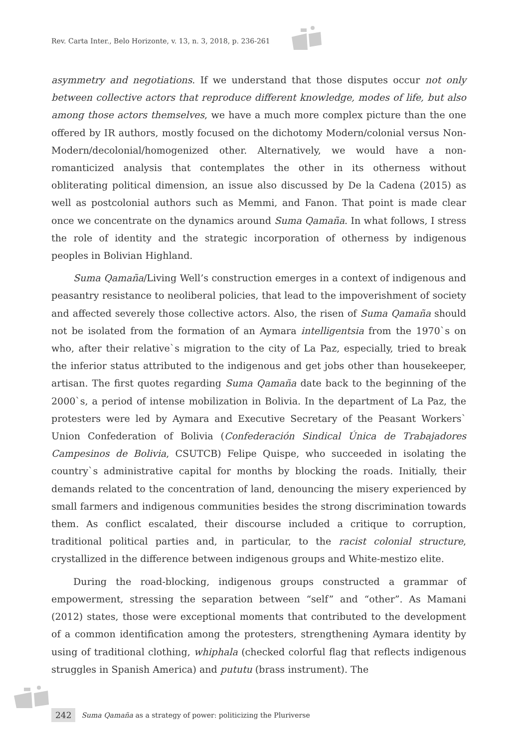Rev. Carta Inter., Belo Horizonte, v. 13, n. 3, 2018, p. 236-261
asymmetry and negotiations. If we understand that those disputes occur not only between collective actors that reproduce different knowledge, modes of life, but also among those actors themselves, we have a much more complex picture than the one offered by IR authors, mostly focused on the dichotomy Modern/colonial versus Non-Modern/decolonial/homogenized other. Alternatively, we would have a non-romanticized analysis that contemplates the other in its otherness without obliterating political dimension, an issue also discussed by De la Cadena (2015) as well as postcolonial authors such as Memmi, and Fanon. That point is made clear once we concentrate on the dynamics around Suma Qamaña. In what follows, I stress the role of identity and the strategic incorporation of otherness by indigenous peoples in Bolivian Highland.
Suma Qamaña/Living Well’s construction emerges in a context of indigenous and peasantry resistance to neoliberal policies, that lead to the impoverishment of society and affected severely those collective actors. Also, the risen of Suma Qamaña should not be isolated from the formation of an Aymara intelligentsia from the 1970`s on who, after their relative`s migration to the city of La Paz, especially, tried to break the inferior status attributed to the indigenous and get jobs other than housekeeper, artisan. The first quotes regarding Suma Qamaña date back to the beginning of the 2000`s, a period of intense mobilization in Bolivia. In the department of La Paz, the protesters were led by Aymara and Executive Secretary of the Peasant Workers` Union Confederation of Bolivia (Confederación Sindical Única de Trabajadores Campesinos de Bolivia, CSUTCB) Felipe Quispe, who succeeded in isolating the country`s administrative capital for months by blocking the roads. Initially, their demands related to the concentration of land, denouncing the misery experienced by small farmers and indigenous communities besides the strong discrimination towards them. As conflict escalated, their discourse included a critique to corruption, traditional political parties and, in particular, to the racist colonial structure, crystallized in the difference between indigenous groups and White-mestizo elite.
During the road-blocking, indigenous groups constructed a grammar of empowerment, stressing the separation between “self” and “other”. As Mamani (2012) states, those were exceptional moments that contributed to the development of a common identification among the protesters, strengthening Aymara identity by using of traditional clothing, whiphala (checked colorful flag that reflects indigenous struggles in Spanish America) and pututu (brass instrument). The
242 Suma Qamaña as a strategy of power: politicizing the Pluriverse